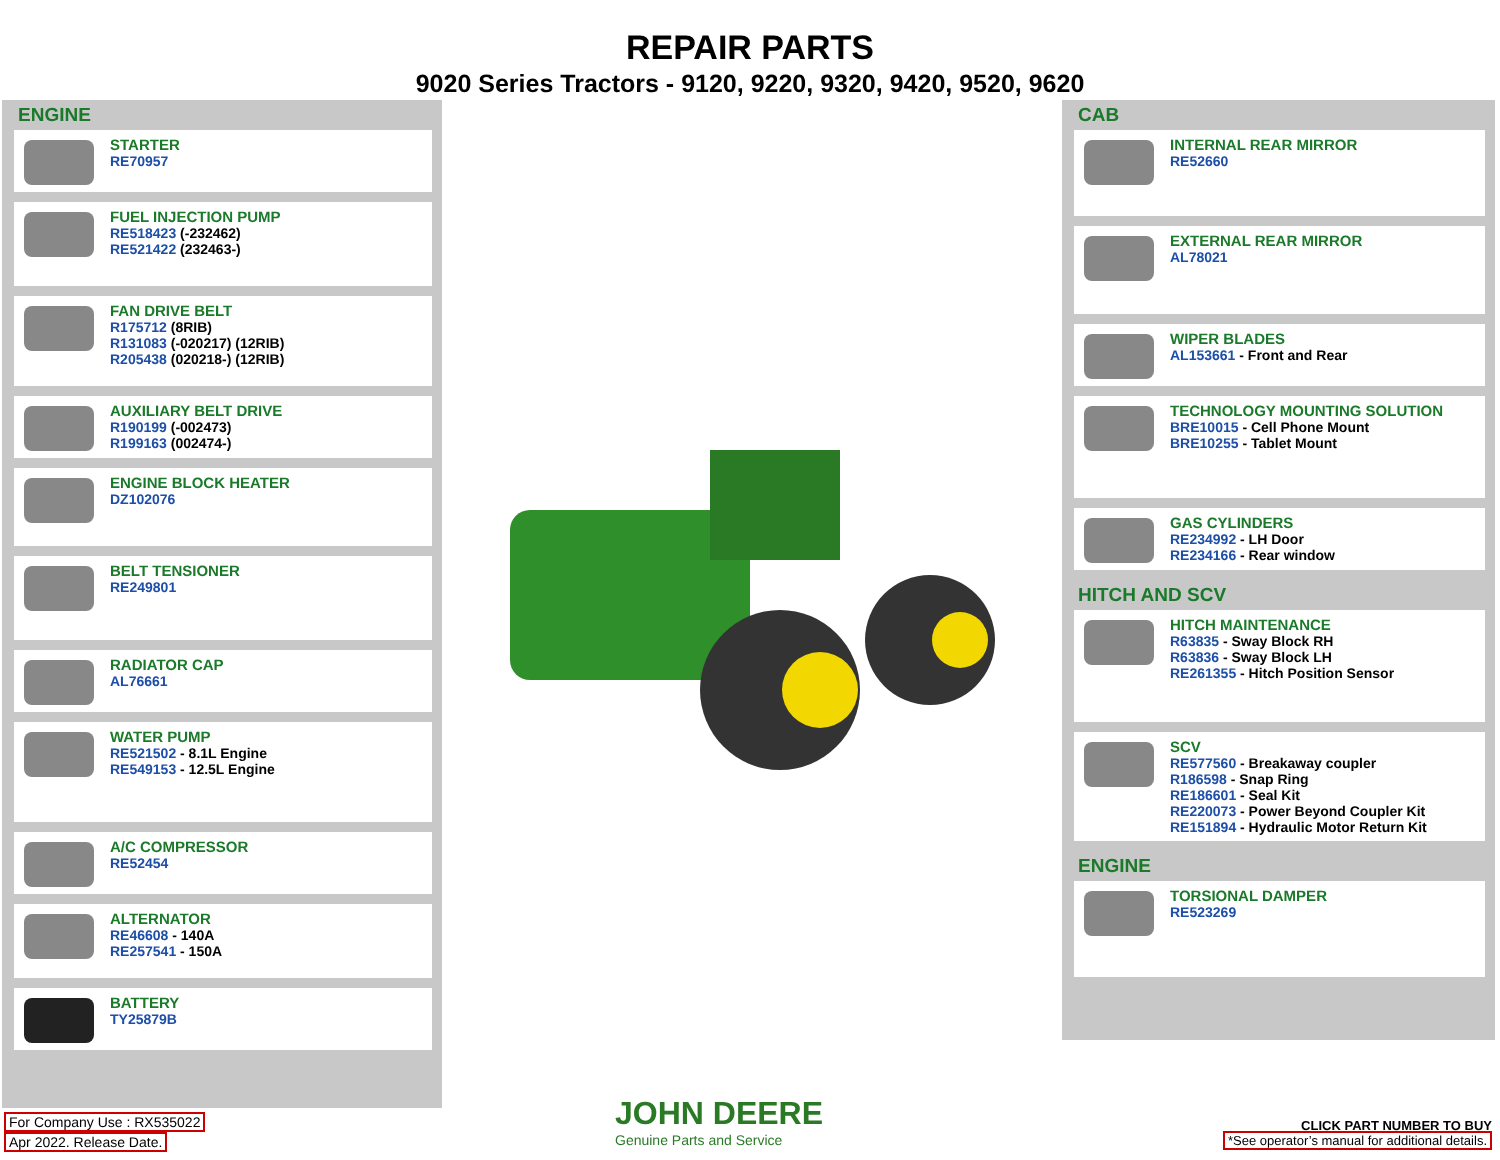REPAIR PARTS
9020 Series Tractors - 9120, 9220, 9320, 9420, 9520, 9620
ENGINE
STARTER
RE70957
FUEL INJECTION PUMP
RE518423 (-232462)
RE521422 (232463-)
FAN DRIVE BELT
R175712 (8RIB)
R131083 (-020217) (12RIB)
R205438 (020218-) (12RIB)
AUXILIARY BELT DRIVE
R190199 (-002473)
R199163 (002474-)
ENGINE BLOCK HEATER
DZ102076
BELT TENSIONER
RE249801
RADIATOR CAP
AL76661
WATER PUMP
RE521502 - 8.1L Engine
RE549153 - 12.5L Engine
A/C COMPRESSOR
RE52454
ALTERNATOR
RE46608 - 140A
RE257541 - 150A
BATTERY
TY25879B
CAB
INTERNAL REAR MIRROR
RE52660
EXTERNAL REAR MIRROR
AL78021
WIPER BLADES
AL153661 - Front and Rear
TECHNOLOGY MOUNTING SOLUTION
BRE10015 - Cell Phone Mount
BRE10255 - Tablet Mount
GAS CYLINDERS
RE234992 - LH Door
RE234166 - Rear window
HITCH AND SCV
HITCH MAINTENANCE
R63835 - Sway Block RH
R63836 - Sway Block LH
RE261355 - Hitch Position Sensor
SCV
RE577560 - Breakaway coupler
R186598 - Snap Ring
RE186601 - Seal Kit
RE220073 - Power Beyond Coupler Kit
RE151894 - Hydraulic Motor Return Kit
ENGINE
TORSIONAL DAMPER
RE523269
For Company Use : RX535022
Apr 2022. Release Date.
JOHN DEERE
Genuine Parts and Service
CLICK PART NUMBER TO BUY
*See operator’s manual for additional details.